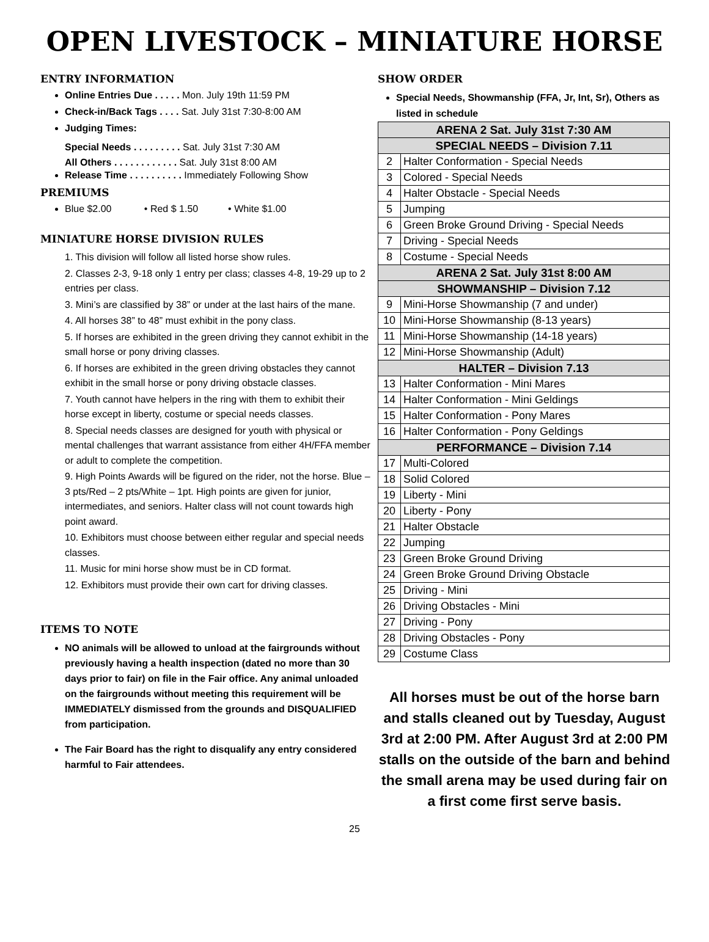OPEN LIVESTOCK – MINIATURE HORSE
ENTRY INFORMATION
Online Entries Due . . . . . Mon. July 19th 11:59 PM
Check-in/Back Tags . . . . Sat. July 31st 7:30-8:00 AM
Judging Times:
Special Needs . . . . . . . . . Sat. July 31st 7:30 AM
All Others . . . . . . . . . . . . Sat. July 31st 8:00 AM
Release Time . . . . . . . . . . Immediately Following Show
PREMIUMS
Blue $2.00 • Red $ 1.50 • White $1.00
MINIATURE HORSE DIVISION RULES
1. This division will follow all listed horse show rules.
2. Classes 2-3, 9-18 only 1 entry per class; classes 4-8, 19-29 up to 2 entries per class.
3. Mini’s are classified by 38” or under at the last hairs of the mane.
4. All horses 38” to 48” must exhibit in the pony class.
5. If horses are exhibited in the green driving they cannot exhibit in the small horse or pony driving classes.
6. If horses are exhibited in the green driving obstacles they cannot exhibit in the small horse or pony driving obstacle classes.
7. Youth cannot have helpers in the ring with them to exhibit their horse except in liberty, costume or special needs classes.
8. Special needs classes are designed for youth with physical or mental challenges that warrant assistance from either 4H/FFA member or adult to complete the competition.
9. High Points Awards will be figured on the rider, not the horse. Blue – 3 pts/Red – 2 pts/White – 1pt. High points are given for junior, intermediates, and seniors. Halter class will not count towards high point award.
10. Exhibitors must choose between either regular and special needs classes.
11. Music for mini horse show must be in CD format.
12. Exhibitors must provide their own cart for driving classes.
ITEMS TO NOTE
NO animals will be allowed to unload at the fairgrounds without previously having a health inspection (dated no more than 30 days prior to fair) on file in the Fair office. Any animal unloaded on the fairgrounds without meeting this requirement will be IMMEDIATELY dismissed from the grounds and DISQUALIFIED from participation.
The Fair Board has the right to disqualify any entry considered harmful to Fair attendees.
SHOW ORDER
Special Needs, Showmanship (FFA, Jr, Int, Sr), Others as listed in schedule
| ARENA 2 Sat. July 31st 7:30 AM | |
| --- | --- |
| SPECIAL NEEDS – Division 7.11 | |
| 2 | Halter Conformation - Special Needs |
| 3 | Colored - Special Needs |
| 4 | Halter Obstacle - Special Needs |
| 5 | Jumping |
| 6 | Green Broke Ground Driving - Special Needs |
| 7 | Driving - Special Needs |
| 8 | Costume - Special Needs |
| ARENA 2 Sat. July 31st 8:00 AM | |
| SHOWMANSHIP – Division 7.12 | |
| 9 | Mini-Horse Showmanship (7 and under) |
| 10 | Mini-Horse Showmanship (8-13 years) |
| 11 | Mini-Horse Showmanship (14-18 years) |
| 12 | Mini-Horse Showmanship (Adult) |
| HALTER – Division 7.13 | |
| 13 | Halter Conformation - Mini Mares |
| 14 | Halter Conformation - Mini Geldings |
| 15 | Halter Conformation - Pony Mares |
| 16 | Halter Conformation - Pony Geldings |
| PERFORMANCE – Division 7.14 | |
| 17 | Multi-Colored |
| 18 | Solid Colored |
| 19 | Liberty - Mini |
| 20 | Liberty - Pony |
| 21 | Halter Obstacle |
| 22 | Jumping |
| 23 | Green Broke Ground Driving |
| 24 | Green Broke Ground Driving Obstacle |
| 25 | Driving - Mini |
| 26 | Driving Obstacles - Mini |
| 27 | Driving - Pony |
| 28 | Driving Obstacles - Pony |
| 29 | Costume Class |
All horses must be out of the horse barn and stalls cleaned out by Tuesday, August 3rd at 2:00 PM. After August 3rd at 2:00 PM stalls on the outside of the barn and behind the small arena may be used during fair on a first come first serve basis.
25